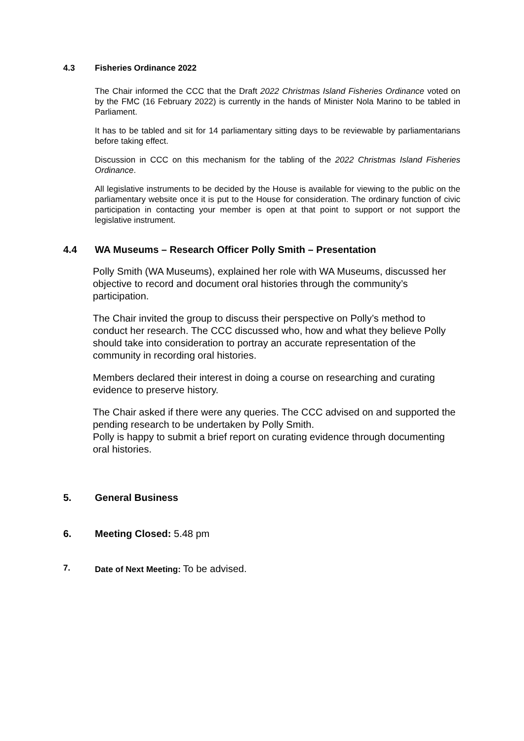4.3 Fisheries Ordinance 2022
The Chair informed the CCC that the Draft 2022 Christmas Island Fisheries Ordinance voted on by the FMC (16 February 2022) is currently in the hands of Minister Nola Marino to be tabled in Parliament.
It has to be tabled and sit for 14 parliamentary sitting days to be reviewable by parliamentarians before taking effect.
Discussion in CCC on this mechanism for the tabling of the 2022 Christmas Island Fisheries Ordinance.
All legislative instruments to be decided by the House is available for viewing to the public on the parliamentary website once it is put to the House for consideration. The ordinary function of civic participation in contacting your member is open at that point to support or not support the legislative instrument.
4.4 WA Museums – Research Officer Polly Smith – Presentation
Polly Smith (WA Museums), explained her role with WA Museums, discussed her objective to record and document oral histories through the community’s participation.
The Chair invited the group to discuss their perspective on Polly’s method to conduct her research. The CCC discussed who, how and what they believe Polly should take into consideration to portray an accurate representation of the community in recording oral histories.
Members declared their interest in doing a course on researching and curating evidence to preserve history.
The Chair asked if there were any queries. The CCC advised on and supported the pending research to be undertaken by Polly Smith.
Polly is happy to submit a brief report on curating evidence through documenting oral histories.
5. General Business
6. Meeting Closed: 5.48 pm
7. Date of Next Meeting: To be advised.